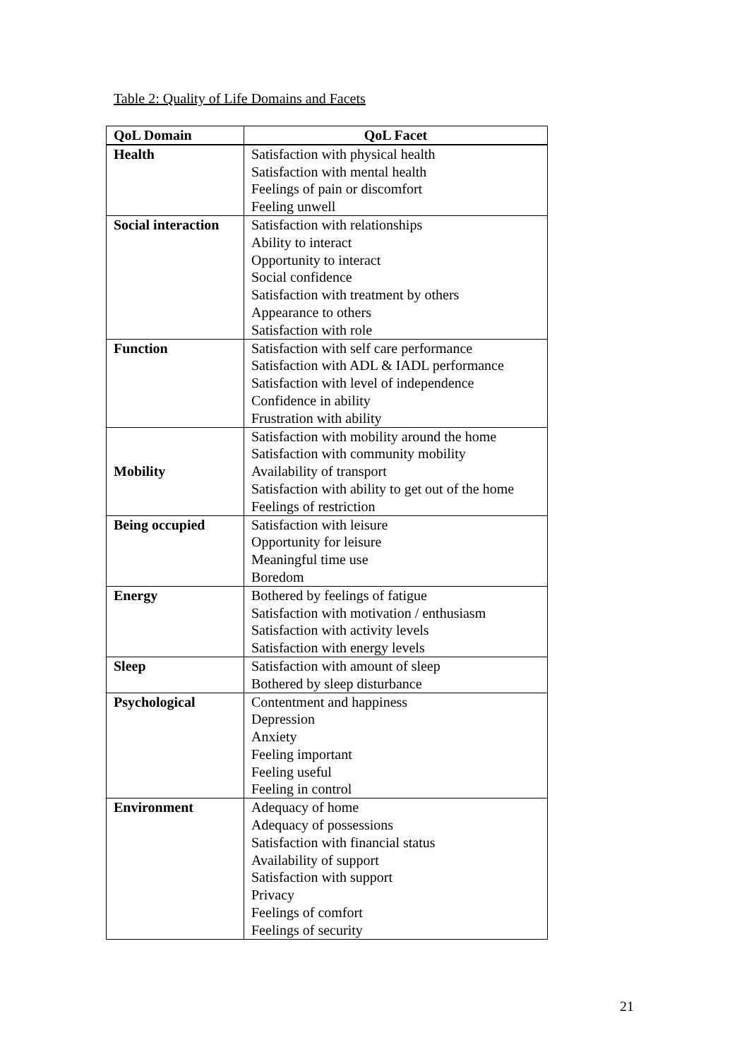Table 2: Quality of Life Domains and Facets
| QoL Domain | QoL Facet |
| --- | --- |
| Health | Satisfaction with physical health Satisfaction with mental health Feelings of pain or discomfort Feeling unwell |
| Social interaction | Satisfaction with relationships Ability to interact Opportunity to interact Social confidence Satisfaction with treatment by others Appearance to others Satisfaction with role |
| Function | Satisfaction with self care performance Satisfaction with ADL & IADL performance Satisfaction with level of independence Confidence in ability Frustration with ability |
| Mobility | Satisfaction with mobility around the home Satisfaction with community mobility Availability of transport Satisfaction with ability to get out of the home Feelings of restriction |
| Being occupied | Satisfaction with leisure Opportunity for leisure Meaningful time use Boredom |
| Energy | Bothered by feelings of fatigue Satisfaction with motivation / enthusiasm Satisfaction with activity levels Satisfaction with energy levels |
| Sleep | Satisfaction with amount of sleep Bothered by sleep disturbance |
| Psychological | Contentment and happiness Depression Anxiety Feeling important Feeling useful Feeling in control |
| Environment | Adequacy of home Adequacy of possessions Satisfaction with financial status Availability of support Satisfaction with support Privacy Feelings of comfort Feelings of security |
21